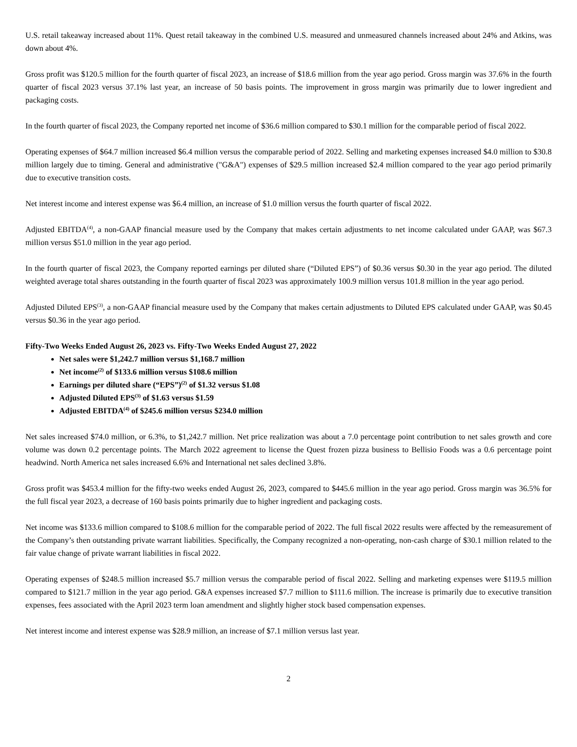U.S. retail takeaway increased about 11%. Quest retail takeaway in the combined U.S. measured and unmeasured channels increased about 24% and Atkins, was down about 4%.
Gross profit was $120.5 million for the fourth quarter of fiscal 2023, an increase of $18.6 million from the year ago period. Gross margin was 37.6% in the fourth quarter of fiscal 2023 versus 37.1% last year, an increase of 50 basis points. The improvement in gross margin was primarily due to lower ingredient and packaging costs.
In the fourth quarter of fiscal 2023, the Company reported net income of $36.6 million compared to $30.1 million for the comparable period of fiscal 2022.
Operating expenses of $64.7 million increased $6.4 million versus the comparable period of 2022. Selling and marketing expenses increased $4.0 million to $30.8 million largely due to timing. General and administrative ("G&A") expenses of $29.5 million increased $2.4 million compared to the year ago period primarily due to executive transition costs.
Net interest income and interest expense was $6.4 million, an increase of $1.0 million versus the fourth quarter of fiscal 2022.
Adjusted EBITDA<sup>(4)</sup>, a non-GAAP financial measure used by the Company that makes certain adjustments to net income calculated under GAAP, was $67.3 million versus $51.0 million in the year ago period.
In the fourth quarter of fiscal 2023, the Company reported earnings per diluted share (“Diluted EPS”) of $0.36 versus $0.30 in the year ago period. The diluted weighted average total shares outstanding in the fourth quarter of fiscal 2023 was approximately 100.9 million versus 101.8 million in the year ago period.
Adjusted Diluted EPS<sup>(3)</sup>, a non-GAAP financial measure used by the Company that makes certain adjustments to Diluted EPS calculated under GAAP, was $0.45 versus $0.36 in the year ago period.
Fifty-Two Weeks Ended August 26, 2023 vs. Fifty-Two Weeks Ended August 27, 2022
Net sales were $1,242.7 million versus $1,168.7 million
Net income<sup>(2)</sup> of $133.6 million versus $108.6 million
Earnings per diluted share (“EPS”)<sup>(2)</sup> of $1.32 versus $1.08
Adjusted Diluted EPS<sup>(3)</sup> of $1.63 versus $1.59
Adjusted EBITDA<sup>(4)</sup> of $245.6 million versus $234.0 million
Net sales increased $74.0 million, or 6.3%, to $1,242.7 million. Net price realization was about a 7.0 percentage point contribution to net sales growth and core volume was down 0.2 percentage points. The March 2022 agreement to license the Quest frozen pizza business to Bellisio Foods was a 0.6 percentage point headwind. North America net sales increased 6.6% and International net sales declined 3.8%.
Gross profit was $453.4 million for the fifty-two weeks ended August 26, 2023, compared to $445.6 million in the year ago period. Gross margin was 36.5% for the full fiscal year 2023, a decrease of 160 basis points primarily due to higher ingredient and packaging costs.
Net income was $133.6 million compared to $108.6 million for the comparable period of 2022. The full fiscal 2022 results were affected by the remeasurement of the Company’s then outstanding private warrant liabilities. Specifically, the Company recognized a non-operating, non-cash charge of $30.1 million related to the fair value change of private warrant liabilities in fiscal 2022.
Operating expenses of $248.5 million increased $5.7 million versus the comparable period of fiscal 2022. Selling and marketing expenses were $119.5 million compared to $121.7 million in the year ago period. G&A expenses increased $7.7 million to $111.6 million. The increase is primarily due to executive transition expenses, fees associated with the April 2023 term loan amendment and slightly higher stock based compensation expenses.
Net interest income and interest expense was $28.9 million, an increase of $7.1 million versus last year.
2